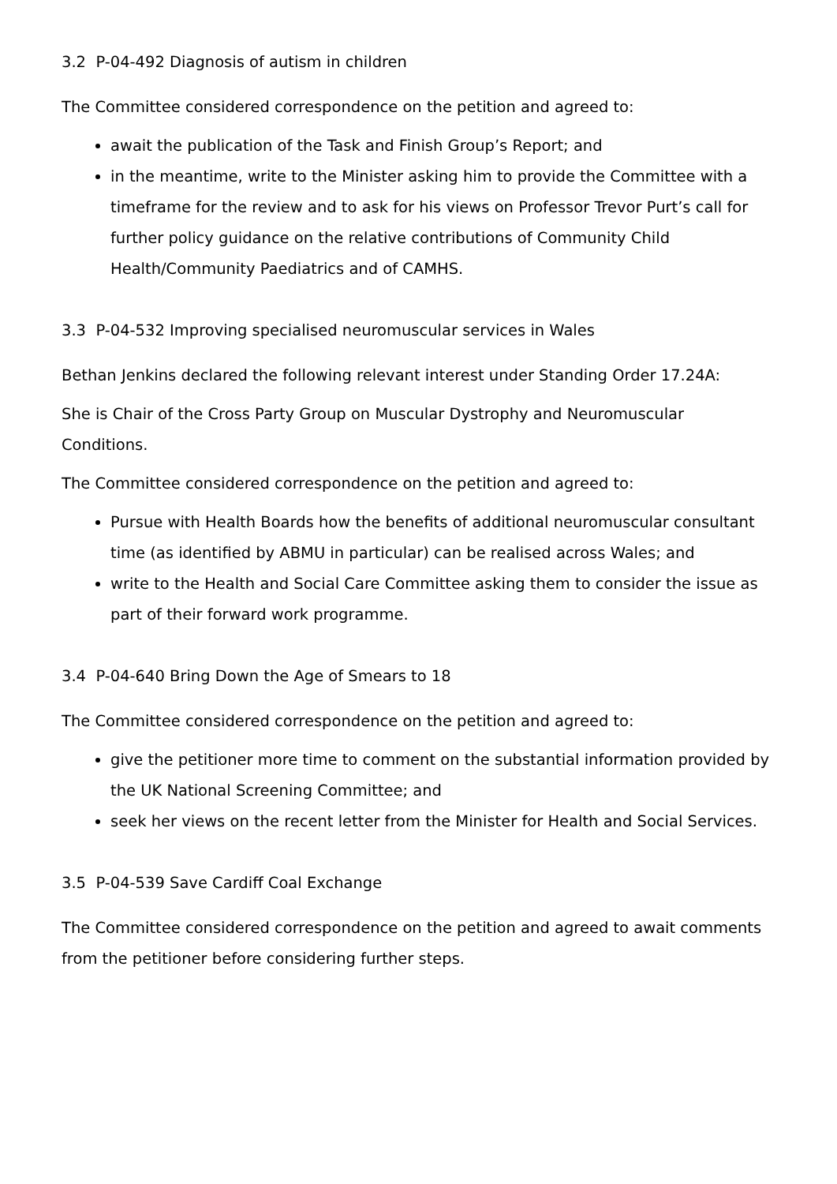3.2 P-04-492 Diagnosis of autism in children
The Committee considered correspondence on the petition and agreed to:
await the publication of the Task and Finish Group’s Report; and
in the meantime, write to the Minister asking him to provide the Committee with a timeframe for the review and to ask for his views on Professor Trevor Purt’s call for further policy guidance on the relative contributions of Community Child Health/Community Paediatrics and of CAMHS.
3.3 P-04-532 Improving specialised neuromuscular services in Wales
Bethan Jenkins declared the following relevant interest under Standing Order 17.24A:
She is Chair of the Cross Party Group on Muscular Dystrophy and Neuromuscular Conditions.
The Committee considered correspondence on the petition and agreed to:
Pursue with Health Boards how the benefits of additional neuromuscular consultant time (as identified by ABMU in particular) can be realised across Wales; and
write to the Health and Social Care Committee asking them to consider the issue as part of their forward work programme.
3.4 P-04-640 Bring Down the Age of Smears to 18
The Committee considered correspondence on the petition and agreed to:
give the petitioner more time to comment on the substantial information provided by the UK National Screening Committee; and
seek her views on the recent letter from the Minister for Health and Social Services.
3.5 P-04-539 Save Cardiff Coal Exchange
The Committee considered correspondence on the petition and agreed to await comments from the petitioner before considering further steps.